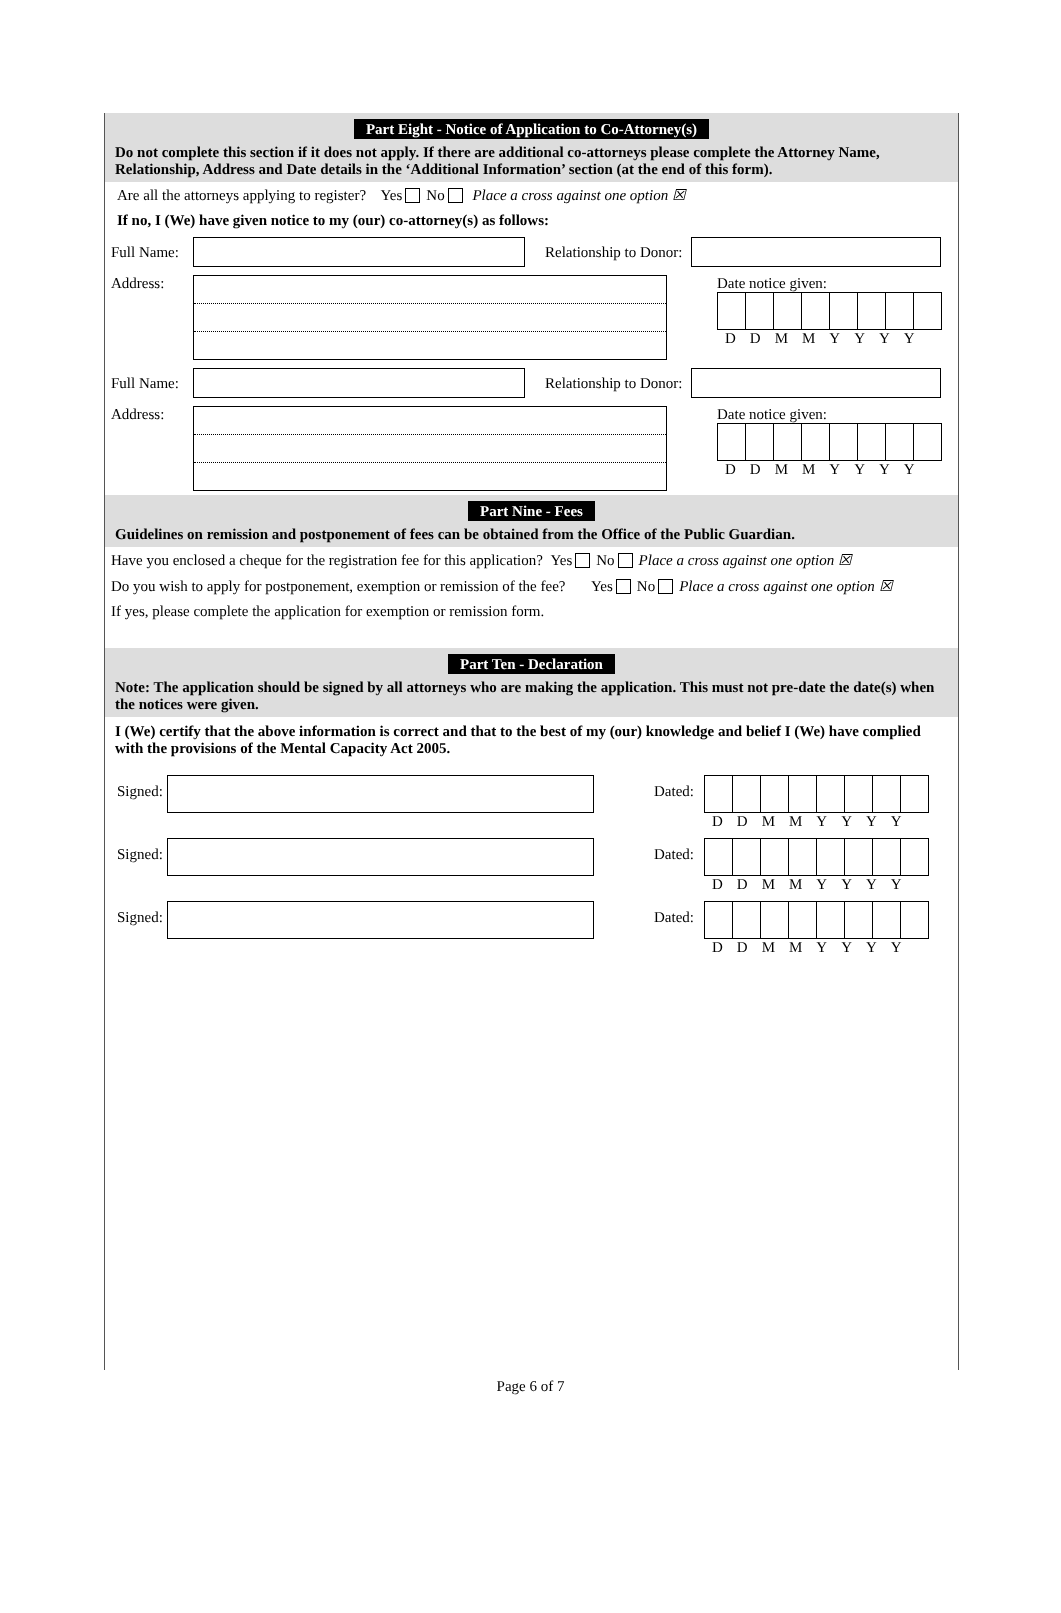Part Eight - Notice of Application to Co-Attorney(s)
Do not complete this section if it does not apply. If there are additional co-attorneys please complete the Attorney Name, Relationship, Address and Date details in the ‘Additional Information’ section (at the end of this form).
Are all the attorneys applying to register? Yes No Place a cross against one option ☒
If no, I (We) have given notice to my (our) co-attorney(s) as follows:
Full Name:
Relationship to Donor:
Address: Date notice given:
DDMMYYYY
Full Name:
Relationship to Donor:
Address: Date notice given:
DDMMYYYY
Part Nine - Fees
Guidelines on remission and postponement of fees can be obtained from the Office of the Public Guardian.
Have you enclosed a cheque for the registration fee for this application? Yes No Place a cross against one option ☒
Do you wish to apply for postponement, exemption or remission of the fee? Yes No Place a cross against one option ☒
If yes, please complete the application for exemption or remission form.
Part Ten - Declaration
Note: The application should be signed by all attorneys who are making the application. This must not pre-date the date(s) when the notices were given.
I (We) certify that the above information is correct and that to the best of my (our) knowledge and belief I (We) have complied with the provisions of the Mental Capacity Act 2005.
Signed:
Dated:
DDMMYYYY
Signed:
Dated:
DDMMYYYY
Signed:
Dated:
DDMMYYYY
Page 6 of 7